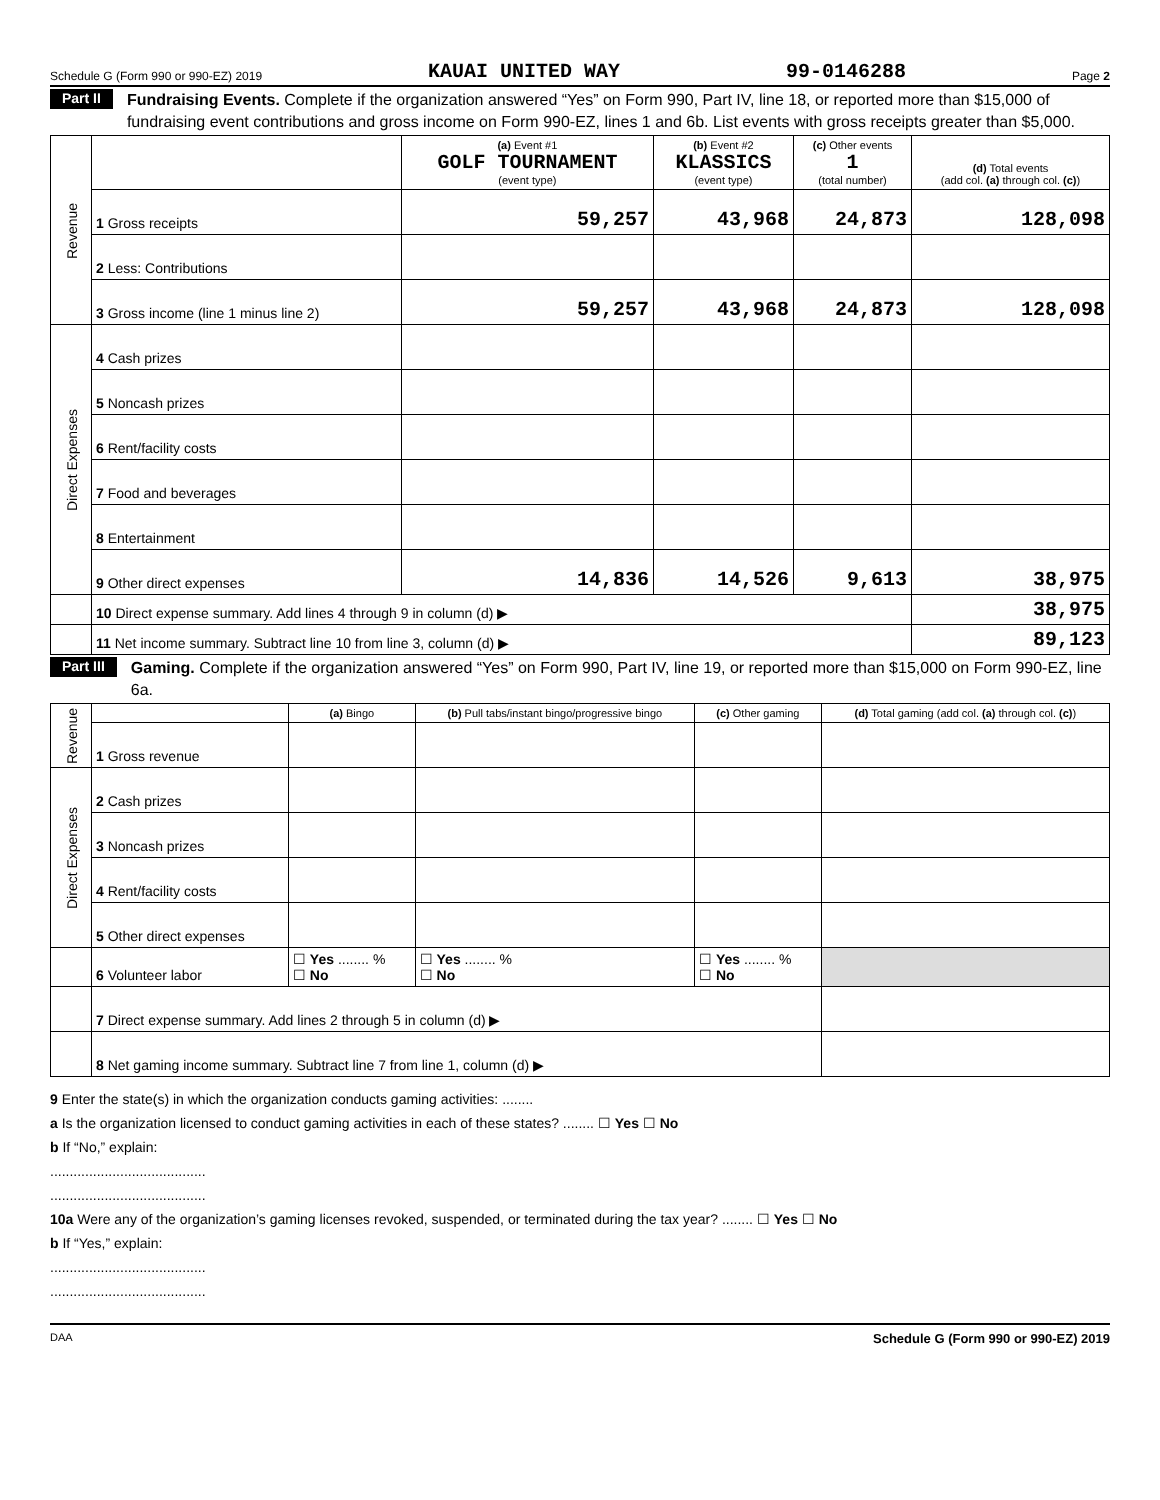Schedule G (Form 990 or 990-EZ) 2019 KAUAI UNITED WAY 99-0146288 Page 2
Part II
Fundraising Events. Complete if the organization answered “Yes” on Form 990, Part IV, line 18, or reported more than $15,000 of fundraising event contributions and gross income on Form 990-EZ, lines 1 and 6b. List events with gross receipts greater than $5,000.
| Revenue | | (a) Event #1 GOLF TOURNAMENT (event type) | (b) Event #2 KLASSICS (event type) | (c) Other events 1 (total number) | (d) Total events (add col. (a) through col. (c) ) |
| | 1 Gross receipts | 59,257 | 43,968 | 24,873 | 128,098 |
| | 2 Less: Contributions | | | | |
| | 3 Gross income (line 1 minus line 2) | 59,257 | 43,968 | 24,873 | 128,098 |
| Direct Expenses | 4 Cash prizes | | | | |
| | 5 Noncash prizes | | | | |
| | 6 Rent/facility costs | | | | |
| | 7 Food and beverages | | | | |
| | 8 Entertainment | | | | |
| | 9 Other direct expenses | 14,836 | 14,526 | 9,613 | 38,975 |
| | 10 Direct expense summary. Add lines 4 through 9 in column (d) ▶ | | | | 38,975 |
| | 11 Net income summary. Subtract line 10 from line 3, column (d) ▶ | | | | 89,123 |
Part III
Gaming. Complete if the organization answered “Yes” on Form 990, Part IV, line 19, or reported more than $15,000 on Form 990-EZ, line 6a.
| Revenue | | (a) Bingo | (b) Pull tabs/instant bingo/progressive bingo | (c) Other gaming | (d) Total gaming (add col. (a) through col. (c) ) |
| | 1 Gross revenue | | | | |
| Direct Expenses | 2 Cash prizes | | | | |
| | 3 Noncash prizes | | | | |
| | 4 Rent/facility costs | | | | |
| | 5 Other direct expenses | | | | |
| | 6 Volunteer labor | ☐ Yes ........ % ☐ No | ☐ Yes ........ % ☐ No | ☐ Yes ........ % ☐ No | |
| | 7 Direct expense summary. Add lines 2 through 5 in column (d) ▶ | | | | |
| | 8 Net gaming income summary. Subtract line 7 from line 1, column (d) ▶ | | | | |
9 Enter the state(s) in which the organization conducts gaming activities: ........
a Is the organization licensed to conduct gaming activities in each of these states? ........ ☐ Yes ☐ No
b If “No,” explain:
........................................
........................................
10a Were any of the organization’s gaming licenses revoked, suspended, or terminated during the tax year? ........ ☐ Yes ☐ No
b If “Yes,” explain:
........................................
........................................
DAA Schedule G (Form 990 or 990-EZ) 2019